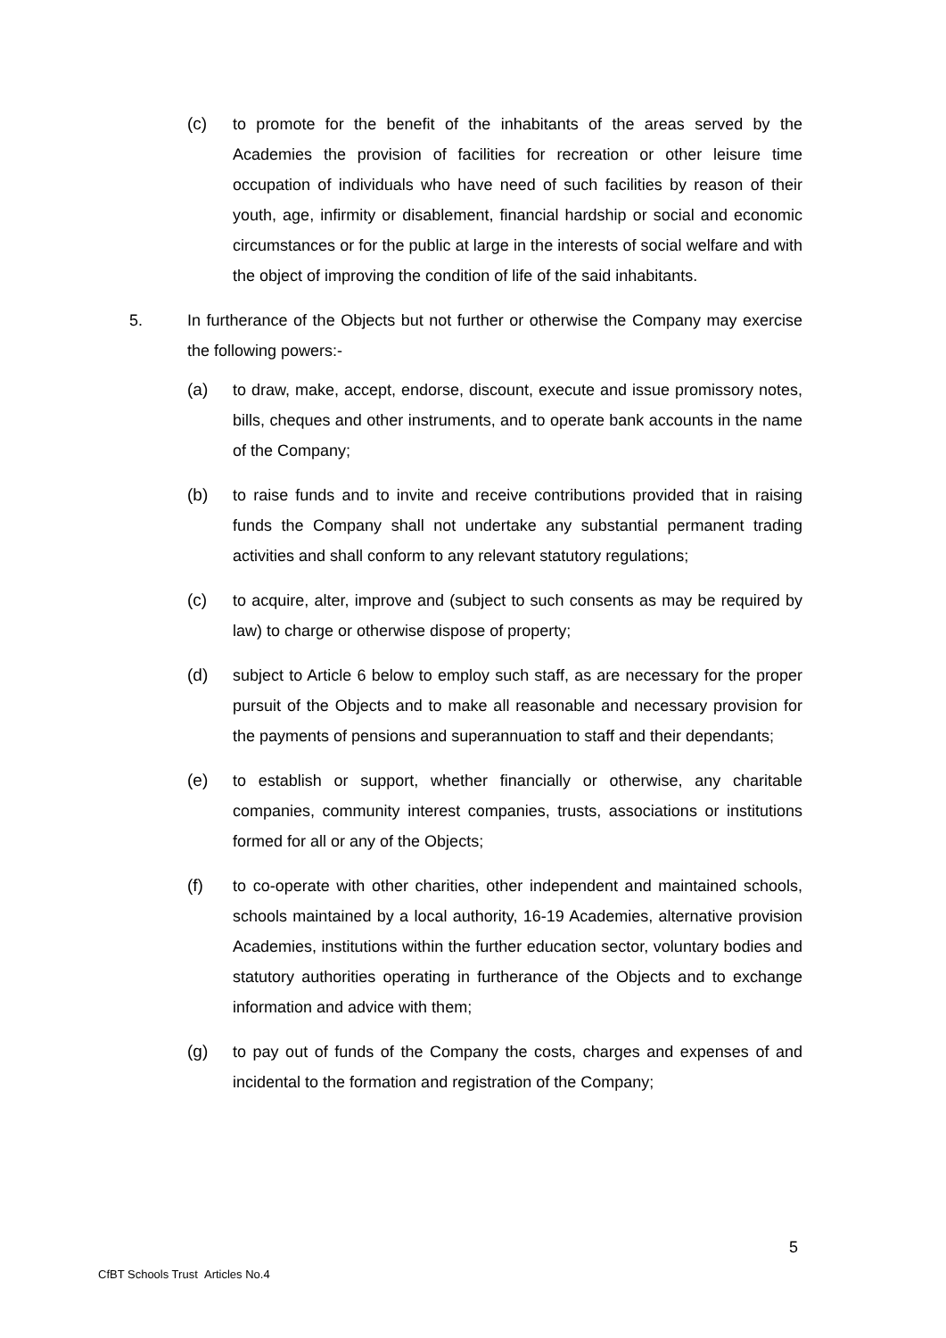(c) to promote for the benefit of the inhabitants of the areas served by the Academies the provision of facilities for recreation or other leisure time occupation of individuals who have need of such facilities by reason of their youth, age, infirmity or disablement, financial hardship or social and economic circumstances or for the public at large in the interests of social welfare and with the object of improving the condition of life of the said inhabitants.
5. In furtherance of the Objects but not further or otherwise the Company may exercise the following powers:-
(a) to draw, make, accept, endorse, discount, execute and issue promissory notes, bills, cheques and other instruments, and to operate bank accounts in the name of the Company;
(b) to raise funds and to invite and receive contributions provided that in raising funds the Company shall not undertake any substantial permanent trading activities and shall conform to any relevant statutory regulations;
(c) to acquire, alter, improve and (subject to such consents as may be required by law) to charge or otherwise dispose of property;
(d) subject to Article 6 below to employ such staff, as are necessary for the proper pursuit of the Objects and to make all reasonable and necessary provision for the payments of pensions and superannuation to staff and their dependants;
(e) to establish or support, whether financially or otherwise, any charitable companies, community interest companies, trusts, associations or institutions formed for all or any of the Objects;
(f) to co-operate with other charities, other independent and maintained schools, schools maintained by a local authority, 16-19 Academies, alternative provision Academies, institutions within the further education sector, voluntary bodies and statutory authorities operating in furtherance of the Objects and to exchange information and advice with them;
(g) to pay out of funds of the Company the costs, charges and expenses of and incidental to the formation and registration of the Company;
5
CfBT Schools Trust Articles No.4